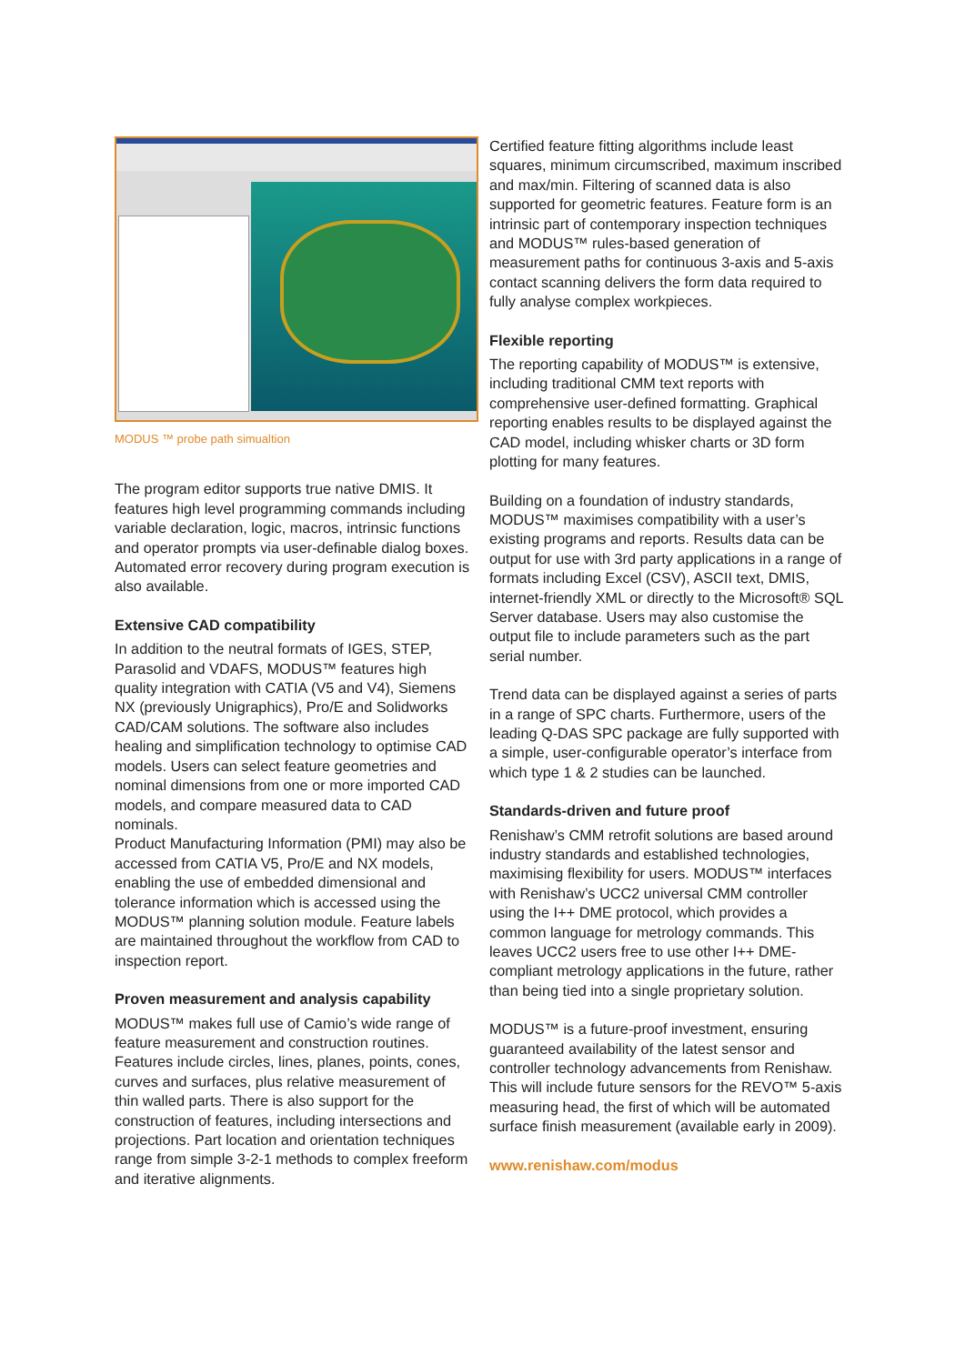MODUS ™ probe path simualtion
The program editor supports true native DMIS. It features high level programming commands including variable declaration, logic, macros, intrinsic functions and operator prompts via user-definable dialog boxes. Automated error recovery during program execution is also available.
Extensive CAD compatibility
In addition to the neutral formats of IGES, STEP, Parasolid and VDAFS, MODUS™ features high quality integration with CATIA (V5 and V4), Siemens NX (previously Unigraphics), Pro/E and Solidworks CAD/CAM solutions. The software also includes healing and simplification technology to optimise CAD models. Users can select feature geometries and nominal dimensions from one or more imported CAD models, and compare measured data to CAD nominals.
Product Manufacturing Information (PMI) may also be accessed from CATIA V5, Pro/E and NX models, enabling the use of embedded dimensional and tolerance information which is accessed using the MODUS™ planning solution module. Feature labels are maintained throughout the workflow from CAD to inspection report.
Proven measurement and analysis capability
MODUS™ makes full use of Camio’s wide range of feature measurement and construction routines. Features include circles, lines, planes, points, cones, curves and surfaces, plus relative measurement of thin walled parts. There is also support for the construction of features, including intersections and projections. Part location and orientation techniques range from simple 3-2-1 methods to complex freeform and iterative alignments.
Certified feature fitting algorithms include least squares, minimum circumscribed, maximum inscribed and max/min. Filtering of scanned data is also supported for geometric features. Feature form is an intrinsic part of contemporary inspection techniques and MODUS™ rules-based generation of measurement paths for continuous 3-axis and 5-axis contact scanning delivers the form data required to fully analyse complex workpieces.
Flexible reporting
The reporting capability of MODUS™ is extensive, including traditional CMM text reports with comprehensive user-defined formatting. Graphical reporting enables results to be displayed against the CAD model, including whisker charts or 3D form plotting for many features.
Building on a foundation of industry standards, MODUS™ maximises compatibility with a user’s existing programs and reports. Results data can be output for use with 3rd party applications in a range of formats including Excel (CSV), ASCII text, DMIS, internet-friendly XML or directly to the Microsoft® SQL Server database. Users may also customise the output file to include parameters such as the part serial number.
Trend data can be displayed against a series of parts in a range of SPC charts. Furthermore, users of the leading Q-DAS SPC package are fully supported with a simple, user-configurable operator’s interface from which type 1 & 2 studies can be launched.
Standards-driven and future proof
Renishaw’s CMM retrofit solutions are based around industry standards and established technologies, maximising flexibility for users. MODUS™ interfaces with Renishaw’s UCC2 universal CMM controller using the I++ DME protocol, which provides a common language for metrology commands. This leaves UCC2 users free to use other I++ DME-compliant metrology applications in the future, rather than being tied into a single proprietary solution.
MODUS™ is a future-proof investment, ensuring guaranteed availability of the latest sensor and controller technology advancements from Renishaw. This will include future sensors for the REVO™ 5-axis measuring head, the first of which will be automated surface finish measurement (available early in 2009).
www.renishaw.com/modus